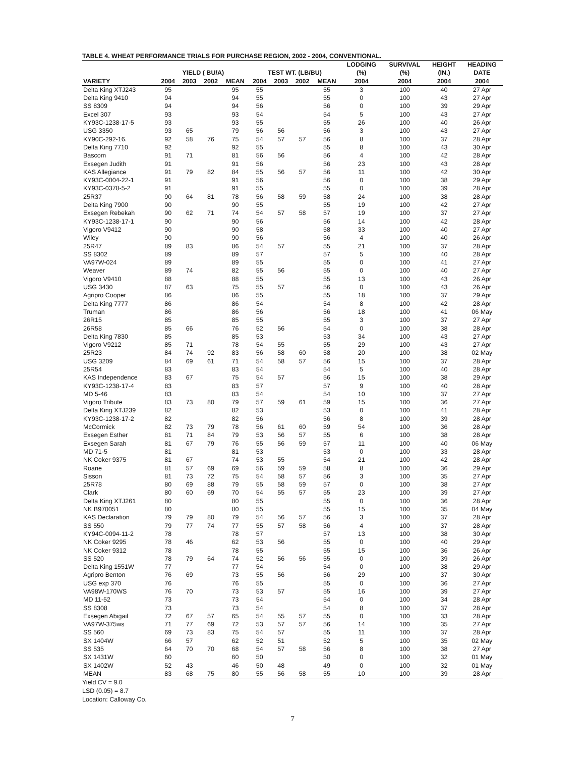TABLE 4. WHEAT PERFORMANCE TRIALS FOR PURCHASE REGION, 2002 - 2004, CONVENTIONAL.
| | | | | | | | | | LODGING | SURVIVAL | HEIGHT | HEADING |
| --- | --- | --- | --- | --- | --- | --- | --- | --- | --- | --- | --- | --- |
| | YIELD ( BU/A) | | | | TEST WT. (LB/BU) | | | | (%) | (%) | (IN.) | DATE |
| VARIETY | 2004 | 2003 | 2002 | MEAN | 2004 | 2003 | 2002 | MEAN | 2004 | 2004 | 2004 | 2004 |
| Delta King XTJ243 | 95 | | | 95 | 55 | | | 55 | 3 | 100 | 40 | 27 Apr |
| Delta King 9410 | 94 | | | 94 | 55 | | | 55 | 0 | 100 | 43 | 27 Apr |
| SS 8309 | 94 | | | 94 | 56 | | | 56 | 0 | 100 | 39 | 29 Apr |
| Excel 307 | 93 | | | 93 | 54 | | | 54 | 5 | 100 | 43 | 27 Apr |
| KY93C-1238-17-5 | 93 | | | 93 | 55 | | | 55 | 26 | 100 | 40 | 26 Apr |
| USG 3350 | 93 | 65 | | 79 | 56 | 56 | | 56 | 3 | 100 | 43 | 27 Apr |
| KY90C-292-16. | 92 | 58 | 76 | 75 | 54 | 57 | 57 | 56 | 8 | 100 | 37 | 28 Apr |
| Delta King 7710 | 92 | | | 92 | 55 | | | 55 | 8 | 100 | 43 | 30 Apr |
| Bascom | 91 | 71 | | 81 | 56 | 56 | | 56 | 4 | 100 | 42 | 28 Apr |
| Exsegen Judith | 91 | | | 91 | 56 | | | 56 | 23 | 100 | 43 | 28 Apr |
| KAS Allegiance | 91 | 79 | 82 | 84 | 55 | 56 | 57 | 56 | 11 | 100 | 42 | 30 Apr |
| KY93C-0004-22-1 | 91 | | | 91 | 56 | | | 56 | 0 | 100 | 38 | 29 Apr |
| KY93C-0378-5-2 | 91 | | | 91 | 55 | | | 55 | 0 | 100 | 39 | 28 Apr |
| 25R37 | 90 | 64 | 81 | 78 | 56 | 58 | 59 | 58 | 24 | 100 | 38 | 28 Apr |
| Delta King 7900 | 90 | | | 90 | 55 | | | 55 | 19 | 100 | 42 | 27 Apr |
| Exsegen Rebekah | 90 | 62 | 71 | 74 | 54 | 57 | 58 | 57 | 19 | 100 | 37 | 27 Apr |
| KY93C-1238-17-1 | 90 | | | 90 | 56 | | | 56 | 14 | 100 | 42 | 28 Apr |
| Vigoro V9412 | 90 | | | 90 | 58 | | | 58 | 33 | 100 | 40 | 27 Apr |
| Wiley | 90 | | | 90 | 56 | | | 56 | 4 | 100 | 40 | 26 Apr |
| 25R47 | 89 | 83 | | 86 | 54 | 57 | | 55 | 21 | 100 | 37 | 28 Apr |
| SS 8302 | 89 | | | 89 | 57 | | | 57 | 5 | 100 | 40 | 28 Apr |
| VA97W-024 | 89 | | | 89 | 55 | | | 55 | 0 | 100 | 41 | 27 Apr |
| Weaver | 89 | 74 | | 82 | 55 | 56 | | 55 | 0 | 100 | 40 | 27 Apr |
| Vigoro V9410 | 88 | | | 88 | 55 | | | 55 | 13 | 100 | 43 | 26 Apr |
| USG 3430 | 87 | 63 | | 75 | 55 | 57 | | 56 | 0 | 100 | 43 | 26 Apr |
| Agripro Cooper | 86 | | | 86 | 55 | | | 55 | 18 | 100 | 37 | 29 Apr |
| Delta King 7777 | 86 | | | 86 | 54 | | | 54 | 8 | 100 | 42 | 28 Apr |
| Truman | 86 | | | 86 | 56 | | | 56 | 18 | 100 | 41 | 06 May |
| 26R15 | 85 | | | 85 | 55 | | | 55 | 3 | 100 | 37 | 27 Apr |
| 26R58 | 85 | 66 | | 76 | 52 | 56 | | 54 | 0 | 100 | 38 | 28 Apr |
| Delta King 7830 | 85 | | | 85 | 53 | | | 53 | 34 | 100 | 43 | 27 Apr |
| Vigoro V9212 | 85 | 71 | | 78 | 54 | 55 | | 55 | 29 | 100 | 43 | 27 Apr |
| 25R23 | 84 | 74 | 92 | 83 | 56 | 58 | 60 | 58 | 20 | 100 | 38 | 02 May |
| USG 3209 | 84 | 69 | 61 | 71 | 54 | 58 | 57 | 56 | 15 | 100 | 37 | 28 Apr |
| 25R54 | 83 | | | 83 | 54 | | | 54 | 5 | 100 | 40 | 28 Apr |
| KAS Independence | 83 | 67 | | 75 | 54 | 57 | | 56 | 15 | 100 | 38 | 29 Apr |
| KY93C-1238-17-4 | 83 | | | 83 | 57 | | | 57 | 9 | 100 | 40 | 28 Apr |
| MD 5-46 | 83 | | | 83 | 54 | | | 54 | 10 | 100 | 37 | 27 Apr |
| Vigoro Tribute | 83 | 73 | 80 | 79 | 57 | 59 | 61 | 59 | 15 | 100 | 36 | 27 Apr |
| Delta King XTJ239 | 82 | | | 82 | 53 | | | 53 | 0 | 100 | 41 | 28 Apr |
| KY93C-1238-17-2 | 82 | | | 82 | 56 | | | 56 | 8 | 100 | 39 | 28 Apr |
| McCormick | 82 | 73 | 79 | 78 | 56 | 61 | 60 | 59 | 54 | 100 | 36 | 28 Apr |
| Exsegen Esther | 81 | 71 | 84 | 79 | 53 | 56 | 57 | 55 | 6 | 100 | 38 | 28 Apr |
| Exsegen Sarah | 81 | 67 | 79 | 76 | 55 | 56 | 59 | 57 | 11 | 100 | 40 | 06 May |
| MD 71-5 | 81 | | | 81 | 53 | | | 53 | 0 | 100 | 33 | 28 Apr |
| NK Coker 9375 | 81 | 67 | | 74 | 53 | 55 | | 54 | 21 | 100 | 42 | 28 Apr |
| Roane | 81 | 57 | 69 | 69 | 56 | 59 | 59 | 58 | 8 | 100 | 36 | 29 Apr |
| Sisson | 81 | 73 | 72 | 75 | 54 | 58 | 57 | 56 | 3 | 100 | 35 | 27 Apr |
| 25R78 | 80 | 69 | 88 | 79 | 55 | 58 | 59 | 57 | 0 | 100 | 38 | 27 Apr |
| Clark | 80 | 60 | 69 | 70 | 54 | 55 | 57 | 55 | 23 | 100 | 39 | 27 Apr |
| Delta King XTJ261 | 80 | | | 80 | 55 | | | 55 | 0 | 100 | 36 | 28 Apr |
| NK B970051 | 80 | | | 80 | 55 | | | 55 | 15 | 100 | 35 | 04 May |
| KAS Declaration | 79 | 79 | 80 | 79 | 54 | 56 | 57 | 56 | 3 | 100 | 37 | 28 Apr |
| SS 550 | 79 | 77 | 74 | 77 | 55 | 57 | 58 | 56 | 4 | 100 | 37 | 28 Apr |
| KY94C-0094-11-2 | 78 | | | 78 | 57 | | | 57 | 13 | 100 | 38 | 30 Apr |
| NK Coker 9295 | 78 | 46 | | 62 | 53 | 56 | | 55 | 0 | 100 | 40 | 29 Apr |
| NK Coker 9312 | 78 | | | 78 | 55 | | | 55 | 15 | 100 | 36 | 26 Apr |
| SS 520 | 78 | 79 | 64 | 74 | 52 | 56 | 56 | 55 | 0 | 100 | 39 | 26 Apr |
| Delta King 1551W | 77 | | | 77 | 54 | | | 54 | 0 | 100 | 38 | 29 Apr |
| Agripro Benton | 76 | 69 | | 73 | 55 | 56 | | 56 | 29 | 100 | 37 | 30 Apr |
| USG exp 370 | 76 | | | 76 | 55 | | | 55 | 0 | 100 | 36 | 27 Apr |
| VA98W-170WS | 76 | 70 | | 73 | 53 | 57 | | 55 | 16 | 100 | 39 | 27 Apr |
| MD 11-52 | 73 | | | 73 | 54 | | | 54 | 0 | 100 | 34 | 28 Apr |
| SS 8308 | 73 | | | 73 | 54 | | | 54 | 8 | 100 | 37 | 28 Apr |
| Exsegen Abigail | 72 | 67 | 57 | 65 | 54 | 55 | 57 | 55 | 0 | 100 | 33 | 28 Apr |
| VA97W-375ws | 71 | 77 | 69 | 72 | 53 | 57 | 57 | 56 | 14 | 100 | 35 | 27 Apr |
| SS 560 | 69 | 73 | 83 | 75 | 54 | 57 | | 55 | 11 | 100 | 37 | 28 Apr |
| SX 1404W | 66 | 57 | | 62 | 52 | 51 | | 52 | 5 | 100 | 35 | 02 May |
| SS 535 | 64 | 70 | 70 | 68 | 54 | 57 | 58 | 56 | 8 | 100 | 38 | 27 Apr |
| SX 1431W | 60 | | | 60 | 50 | | | 50 | 0 | 100 | 32 | 01 May |
| SX 1402W | 52 | 43 | | 46 | 50 | 48 | | 49 | 0 | 100 | 32 | 01 May |
| MEAN | 83 | 68 | 75 | 80 | 55 | 56 | 58 | 55 | 10 | 100 | 39 | 28 Apr |
Yield CV = 9.0
LSD (0.05) = 8.7
Location: Calloway Co.
7